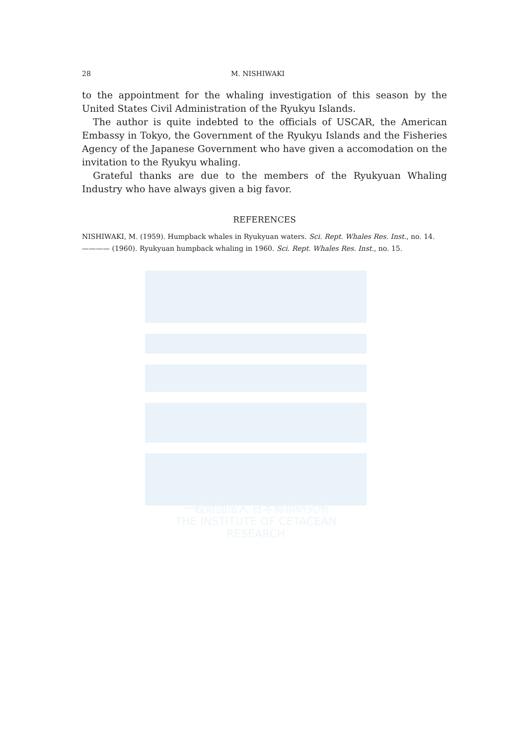一般財団法人 日本鯨類研究所
THE INSTITUTE OF CETACEAN RESEARCH
28 M. NISHIWAKI
to the appointment for the whaling investigation of this season by the United States Civil Administration of the Ryukyu Islands.
The author is quite indebted to the officials of USCAR, the American Embassy in Tokyo, the Government of the Ryukyu Islands and the Fisheries Agency of the Japanese Government who have given a accomodation on the invitation to the Ryukyu whaling.
Grateful thanks are due to the members of the Ryukyuan Whaling Industry who have always given a big favor.
REFERENCES
NISHIWAKI, M. (1959). Humpback whales in Ryukyuan waters. Sci. Rept. Whales Res. Inst., no. 14.
———— (1960). Ryukyuan humpback whaling in 1960. Sci. Rept. Whales Res. Inst., no. 15.